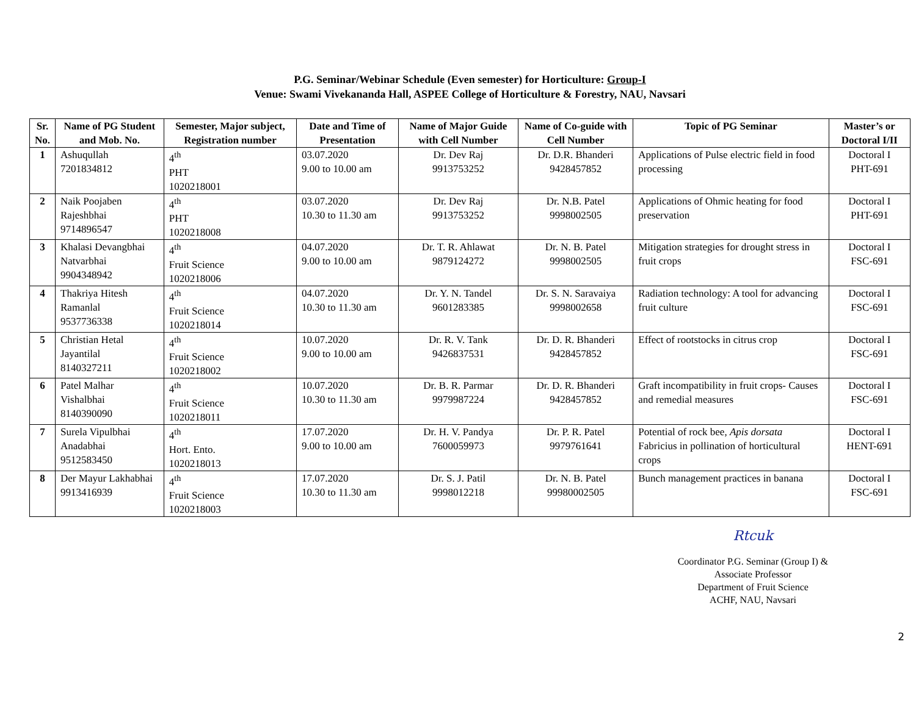P.G. Seminar/Webinar Schedule (Even semester) for Horticulture: Group-I
Venue: Swami Vivekananda Hall, ASPEE College of Horticulture & Forestry, NAU, Navsari
| Sr. No. | Name of PG Student and Mob. No. | Semester, Major subject, Registration number | Date and Time of Presentation | Name of Major Guide with Cell Number | Name of Co-guide with Cell Number | Topic of PG Seminar | Master’s or Doctoral I/II |
| --- | --- | --- | --- | --- | --- | --- | --- |
| 1 | Ashuqullah 7201834812 | 4<sup>th</sup> PHT 1020218001 | 03.07.2020 9.00 to 10.00 am | Dr. Dev Raj 9913753252 | Dr. D.R. Bhanderi 9428457852 | Applications of Pulse electric field in food processing | Doctoral I PHT-691 |
| 2 | Naik Poojaben Rajeshbhai 9714896547 | 4<sup>th</sup> PHT 1020218008 | 03.07.2020 10.30 to 11.30 am | Dr. Dev Raj 9913753252 | Dr. N.B. Patel 9998002505 | Applications of Ohmic heating for food preservation | Doctoral I PHT-691 |
| 3 | Khalasi Devangbhai Natvarbhai 9904348942 | 4<sup>th</sup> Fruit Science 1020218006 | 04.07.2020 9.00 to 10.00 am | Dr. T. R. Ahlawat 9879124272 | Dr. N. B. Patel 9998002505 | Mitigation strategies for drought stress in fruit crops | Doctoral I FSC-691 |
| 4 | Thakriya Hitesh Ramanlal 9537736338 | 4<sup>th</sup> Fruit Science 1020218014 | 04.07.2020 10.30 to 11.30 am | Dr. Y. N. Tandel 9601283385 | Dr. S. N. Saravaiya 9998002658 | Radiation technology: A tool for advancing fruit culture | Doctoral I FSC-691 |
| 5 | Christian Hetal Jayantilal 8140327211 | 4<sup>th</sup> Fruit Science 1020218002 | 10.07.2020 9.00 to 10.00 am | Dr. R. V. Tank 9426837531 | Dr. D. R. Bhanderi 9428457852 | Effect of rootstocks in citrus crop | Doctoral I FSC-691 |
| 6 | Patel Malhar Vishalbhai 8140390090 | 4<sup>th</sup> Fruit Science 1020218011 | 10.07.2020 10.30 to 11.30 am | Dr. B. R. Parmar 9979987224 | Dr. D. R. Bhanderi 9428457852 | Graft incompatibility in fruit crops- Causes and remedial measures | Doctoral I FSC-691 |
| 7 | Surela Vipulbhai Anadabhai 9512583450 | 4<sup>th</sup> Hort. Ento. 1020218013 | 17.07.2020 9.00 to 10.00 am | Dr. H. V. Pandya 7600059973 | Dr. P. R. Patel 9979761641 | Potential of rock bee, Apis dorsata Fabricius in pollination of horticultural crops | Doctoral I HENT-691 |
| 8 | Der Mayur Lakhabhai 9913416939 | 4<sup>th</sup> Fruit Science 1020218003 | 17.07.2020 10.30 to 11.30 am | Dr. S. J. Patil 9998012218 | Dr. N. B. Patel 99980002505 | Bunch management practices in banana | Doctoral I FSC-691 |
Rtcuk
Coordinator P.G. Seminar (Group I) &
Associate Professor
Department of Fruit Science
ACHF, NAU, Navsari
2